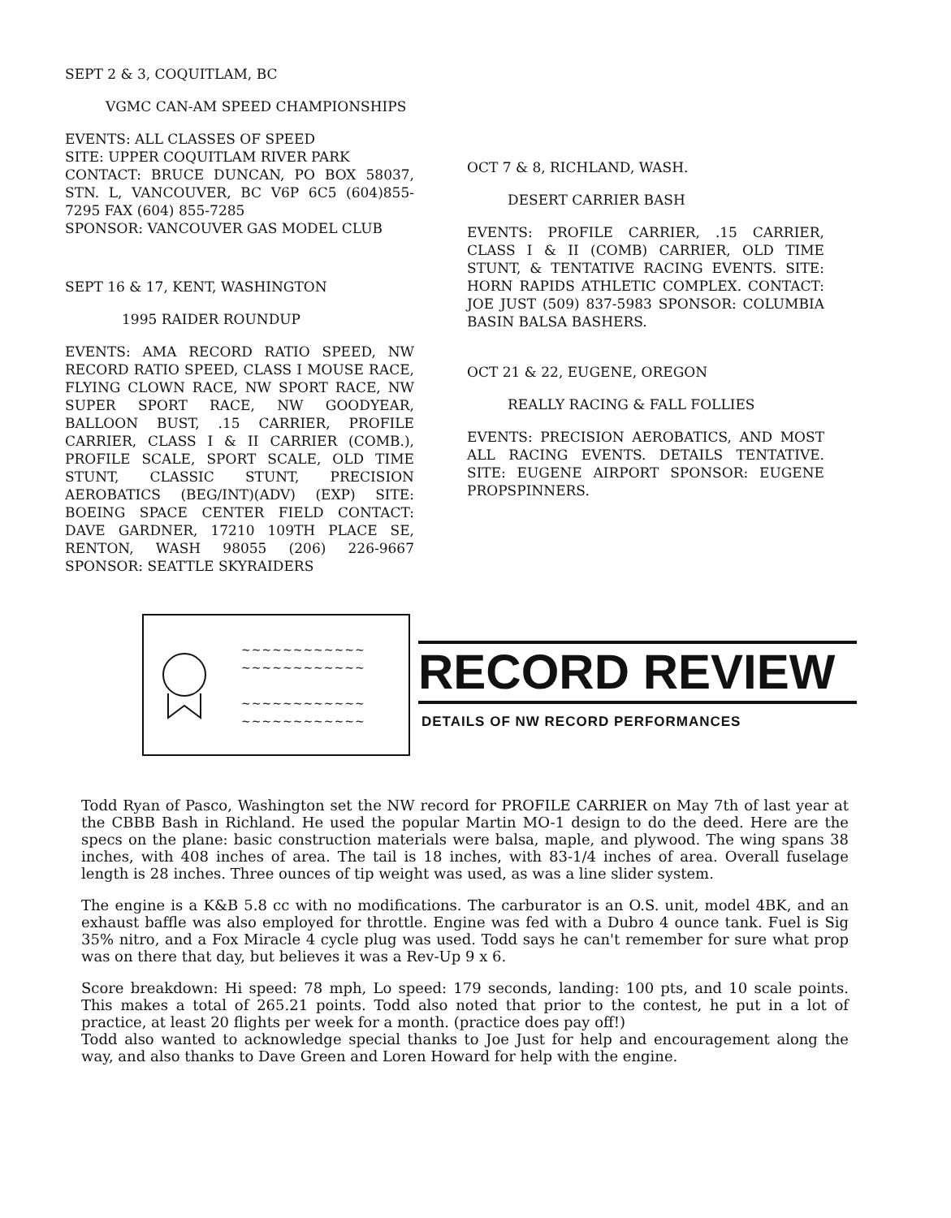SEPT 2 & 3, COQUITLAM, BC
VGMC CAN-AM SPEED CHAMPIONSHIPS
EVENTS: ALL CLASSES OF SPEED
SITE: UPPER COQUITLAM RIVER PARK
CONTACT: BRUCE DUNCAN, PO BOX 58037, STN. L, VANCOUVER, BC V6P 6C5 (604)855-7295 FAX (604) 855-7285
SPONSOR: VANCOUVER GAS MODEL CLUB
SEPT 16 & 17, KENT, WASHINGTON
1995 RAIDER ROUNDUP
EVENTS: AMA RECORD RATIO SPEED, NW RECORD RATIO SPEED, CLASS I MOUSE RACE, FLYING CLOWN RACE, NW SPORT RACE, NW SUPER SPORT RACE, NW GOODYEAR, BALLOON BUST, .15 CARRIER, PROFILE CARRIER, CLASS I & II CARRIER (COMB.), PROFILE SCALE, SPORT SCALE, OLD TIME STUNT, CLASSIC STUNT, PRECISION AEROBATICS (BEG/INT)(ADV) (EXP) SITE: BOEING SPACE CENTER FIELD CONTACT: DAVE GARDNER, 17210 109TH PLACE SE, RENTON, WASH 98055 (206) 226-9667 SPONSOR: SEATTLE SKYRAIDERS
OCT 7 & 8, RICHLAND, WASH.
DESERT CARRIER BASH
EVENTS: PROFILE CARRIER, .15 CARRIER, CLASS I & II (COMB) CARRIER, OLD TIME STUNT, & TENTATIVE RACING EVENTS. SITE: HORN RAPIDS ATHLETIC COMPLEX. CONTACT: JOE JUST (509) 837-5983 SPONSOR: COLUMBIA BASIN BALSA BASHERS.
OCT 21 & 22, EUGENE, OREGON
REALLY RACING & FALL FOLLIES
EVENTS: PRECISION AEROBATICS, AND MOST ALL RACING EVENTS. DETAILS TENTATIVE. SITE: EUGENE AIRPORT SPONSOR: EUGENE PROPSPINNERS.
~~~~~~~~~~~~
~~~~~~~~~~~~
~~~~~~~~~~~~
~~~~~~~~~~~~
RECORD REVIEW
DETAILS OF NW RECORD PERFORMANCES
Todd Ryan of Pasco, Washington set the NW record for PROFILE CARRIER on May 7th of last year at the CBBB Bash in Richland. He used the popular Martin MO-1 design to do the deed. Here are the specs on the plane: basic construction materials were balsa, maple, and plywood. The wing spans 38 inches, with 408 inches of area. The tail is 18 inches, with 83-1/4 inches of area. Overall fuselage length is 28 inches. Three ounces of tip weight was used, as was a line slider system.
The engine is a K&B 5.8 cc with no modifications. The carburator is an O.S. unit, model 4BK, and an exhaust baffle was also employed for throttle. Engine was fed with a Dubro 4 ounce tank. Fuel is Sig 35% nitro, and a Fox Miracle 4 cycle plug was used. Todd says he can't remember for sure what prop was on there that day, but believes it was a Rev-Up 9 x 6.
Score breakdown: Hi speed: 78 mph, Lo speed: 179 seconds, landing: 100 pts, and 10 scale points. This makes a total of 265.21 points. Todd also noted that prior to the contest, he put in a lot of practice, at least 20 flights per week for a month. (practice does pay off!)
Todd also wanted to acknowledge special thanks to Joe Just for help and encouragement along the way, and also thanks to Dave Green and Loren Howard for help with the engine.